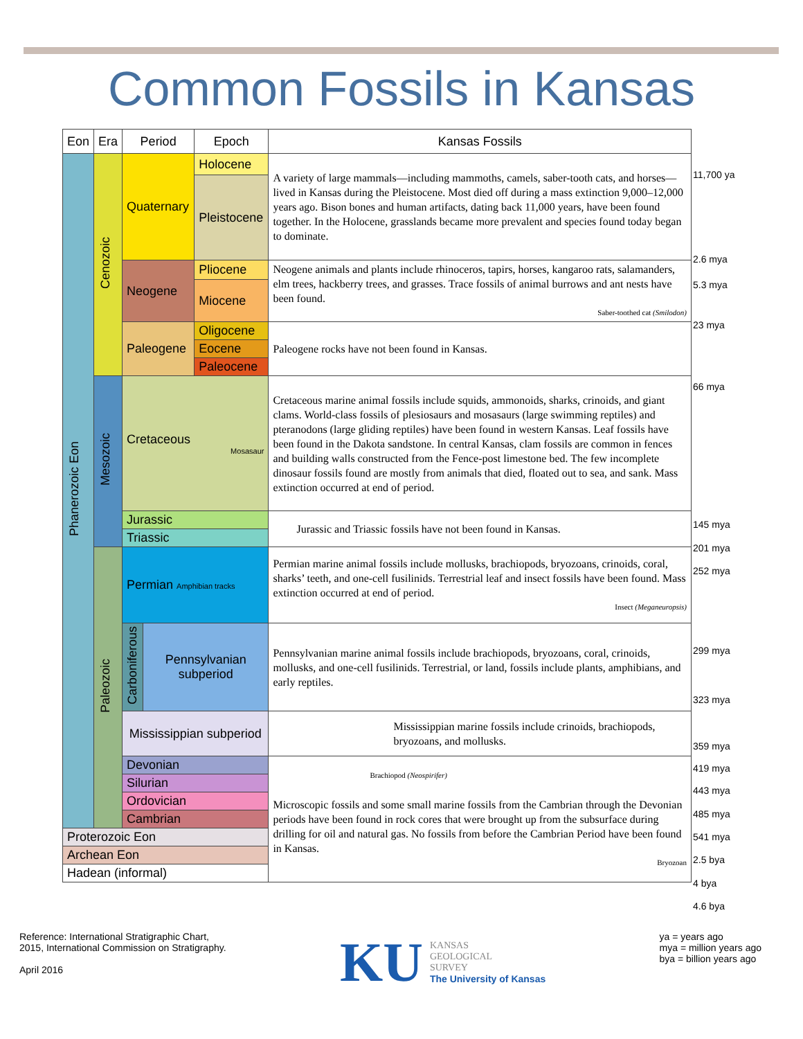Common Fossils in Kansas
| Eon | Era | Period | Epoch | Kansas Fossils |
| --- | --- | --- | --- | --- |
| Phanerozoic Eon | Cenozoic | Quaternary | Holocene | A variety of large mammals—including mammoths, camels, saber-tooth cats, and horses—lived in Kansas during the Pleistocene. Most died off during a mass extinction 9,000–12,000 years ago. Bison bones and human artifacts, dating back 11,000 years, have been found together. In the Holocene, grasslands became more prevalent and species found today began to dominate. |
| | | | Pleistocene | |
| | | Neogene | Pliocene | Neogene animals and plants include rhinoceros, tapirs, horses, kangaroo rats, salamanders, elm trees, hackberry trees, and grasses. Trace fossils of animal burrows and ant nests have been found. Saber-toothed cat (Smilodon) |
| | | | Miocene | |
| | | Paleogene | Oligocene | Paleogene rocks have not been found in Kansas. |
| | | | Eocene | |
| | | | Paleocene | |
| | Mesozoic | Cretaceous Mosasaur | | Cretaceous marine animal fossils include squids, ammonoids, sharks, crinoids, and giant clams. World-class fossils of plesiosaurs and mosasaurs (large swimming reptiles) and pteranodons (large gliding reptiles) have been found in western Kansas. Leaf fossils have been found in the Dakota sandstone. In central Kansas, clam fossils are common in fences and building walls constructed from the Fence-post limestone bed. The few incomplete dinosaur fossils found are mostly from animals that died, floated out to sea, and sank. Mass extinction occurred at end of period. |
| | | Jurassic | | Jurassic and Triassic fossils have not been found in Kansas. |
| | | Triassic | | |
| | Paleozoic | Permian Amphibian tracks | | Permian marine animal fossils include mollusks, brachiopods, bryozoans, crinoids, coral, sharks’ teeth, and one-cell fusilinids. Terrestrial leaf and insect fossils have been found. Mass extinction occurred at end of period. Insect (Meganeuropsis) |
| | | Carboniferous Pennsylvanian subperiod | | Pennsylvanian marine animal fossils include brachiopods, bryozoans, coral, crinoids, mollusks, and one-cell fusilinids. Terrestrial, or land, fossils include plants, amphibians, and early reptiles. |
| | | Mississippian subperiod | | Mississippian marine fossils include crinoids, brachiopods, bryozoans, and mollusks. |
| | | Devonian | | Brachiopod (Neospirifer) Microscopic fossils and some small marine fossils from the Cambrian through the Devonian periods have been found in rock cores that were brought up from the subsurface during drilling for oil and natural gas. No fossils from before the Cambrian Period have been found in Kansas. Bryozoan |
| | | Silurian | | |
| | | Ordovician | | |
| | | Cambrian | | |
| Proterozoic Eon | | | | |
| Archean Eon | | | | |
| Hadean (informal) | | | | |
11,700 ya
2.6 mya
5.3 mya
23 mya
66 mya
145 mya
201 mya
252 mya
299 mya
323 mya
359 mya
419 mya
443 mya
485 mya
541 mya
2.5 bya
4 bya
4.6 bya
Reference: International Stratigraphic Chart,
2015, International Commission on Stratigraphy.
April 2016
KU
KANSAS
GEOLOGICAL
SURVEY
The University of Kansas
ya = years ago
mya = million years ago
bya = billion years ago